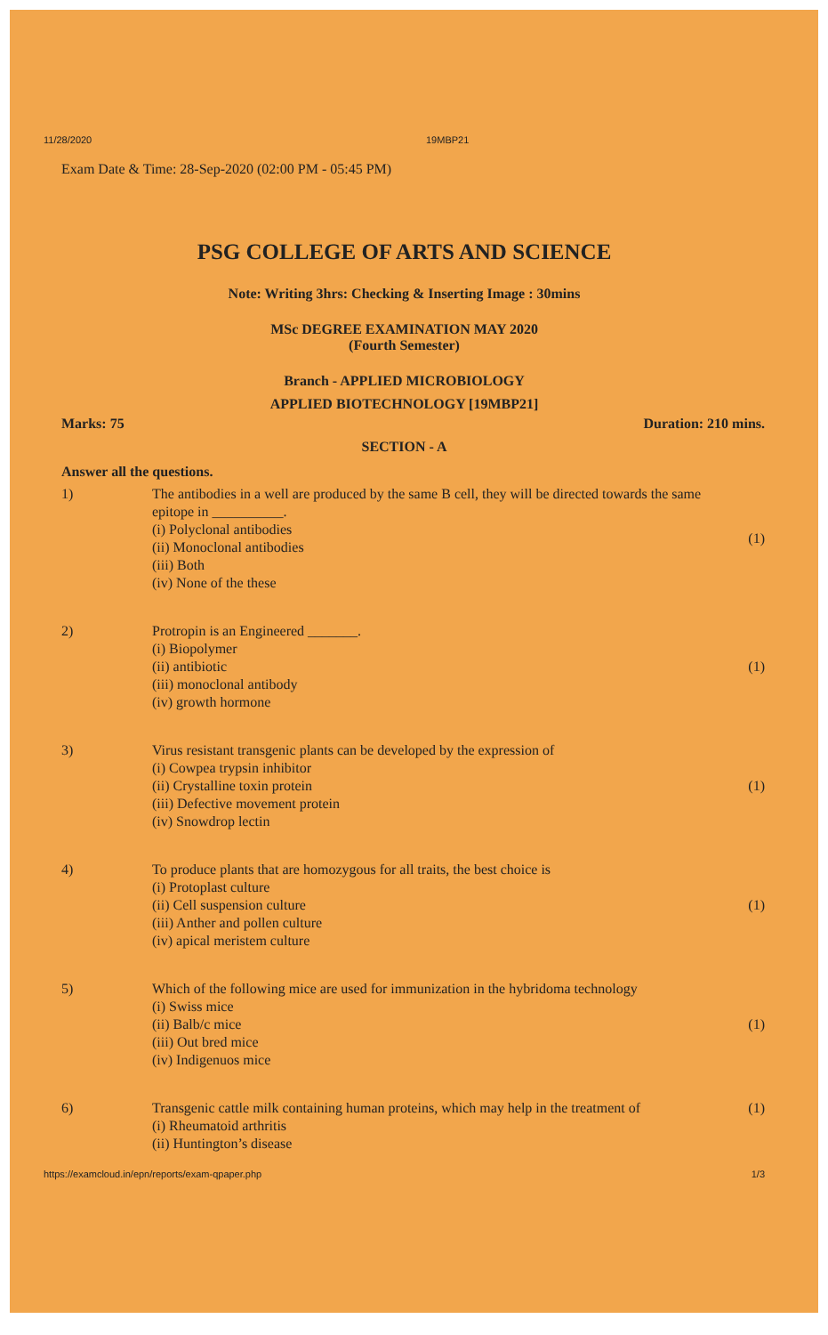11/28/2020 19MBP21
Exam Date & Time: 28-Sep-2020 (02:00 PM - 05:45 PM)
PSG COLLEGE OF ARTS AND SCIENCE
Note: Writing 3hrs: Checking & Inserting Image : 30mins
MSc DEGREE EXAMINATION MAY 2020
(Fourth Semester)
Branch - APPLIED MICROBIOLOGY
APPLIED BIOTECHNOLOGY [19MBP21]
Marks: 75 Duration: 210 mins.
SECTION - A
Answer all the questions.
1) The antibodies in a well are produced by the same B cell, they will be directed towards the same epitope in __________.
(i) Polyclonal antibodies
(ii) Monoclonal antibodies
(iii) Both
(iv) None of the these
(1)
2) Protropin is an Engineered _______.
(i) Biopolymer
(ii) antibiotic
(iii) monoclonal antibody
(iv) growth hormone
(1)
3) Virus resistant transgenic plants can be developed by the expression of
(i) Cowpea trypsin inhibitor
(ii) Crystalline toxin protein
(iii) Defective movement protein
(iv) Snowdrop lectin
(1)
4) To produce plants that are homozygous for all traits, the best choice is
(i) Protoplast culture
(ii) Cell suspension culture
(iii) Anther and pollen culture
(iv) apical meristem culture
(1)
5) Which of the following mice are used for immunization in the hybridoma technology
(i) Swiss mice
(ii) Balb/c mice
(iii) Out bred mice
(iv) Indigenuos mice
(1)
6) Transgenic cattle milk containing human proteins, which may help in the treatment of
(i) Rheumatoid arthritis
(ii) Huntington’s disease
(1)
https://examcloud.in/epn/reports/exam-qpaper.php 1/3